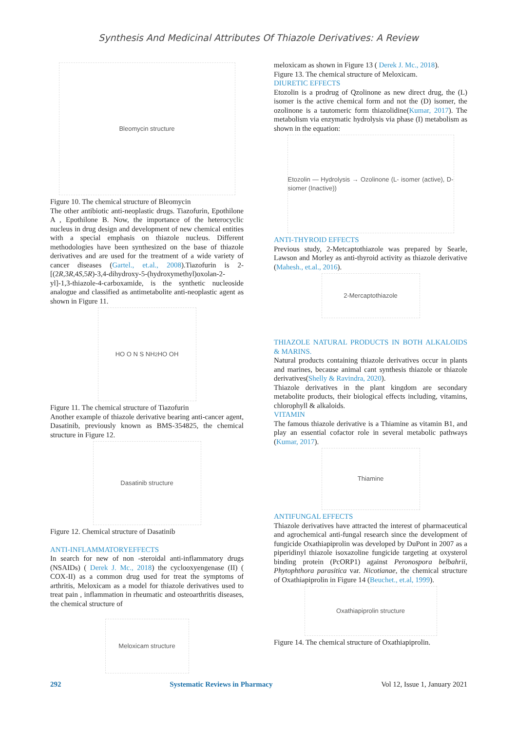Synthesis And Medicinal Attributes Of Thiazole Derivatives: A Review
Bleomycin structure
Figure 10. The chemical structure of Bleomycin
The other antibiotic anti-neoplastic drugs. Tiazofurin, Epothilone A , Epothilone B. Now, the importance of the heterocyclic nucleus in drug design and development of new chemical entities with a special emphasis on thiazole nucleus. Different methodologies have been synthesized on the base of thiazole derivatives and are used for the treatment of a wide variety of cancer diseases (Gartel., et.al., 2008).Tiazofurin is 2-[(2R,3R,4S,5R)-3,4-dihydroxy-5-(hydroxymethyl)oxolan-2-yl]-1,3-thiazole-4-carboxamide, is the synthetic nucleoside analogue and classified as antimetabolite anti-neoplastic agent as shown in Figure 11.
HO O N S NH<sub>2</sub> HO OH
Figure 11. The chemical structure of Tiazofurin
Another example of thiazole derivative bearing anti-cancer agent, Dasatinib, previously known as BMS-354825, the chemical structure in Figure 12.
Dasatinib structure
Figure 12. Chemical structure of Dasatinib
ANTI-INFLAMMATORYEFFECTS
In search for new of non -steroidal anti-inflammatory drugs (NSAIDs) ( Derek J. Mc., 2018) the cyclooxyengenase (II) ( COX-II) as a common drug used for treat the symptoms of arthritis, Meloxicam as a model for thiazole derivatives used to treat pain , inflammation in rheumatic and osteoarthritis diseases, the chemical structure of
Meloxicam structure
meloxicam as shown in Figure 13 ( Derek J. Mc., 2018).
Figure 13. The chemical structure of Meloxicam.
DIURETIC EFFECTS
Etozolin is a prodrug of Qzolinone as new direct drug, the (L) isomer is the active chemical form and not the (D) isomer, the ozolinone is a tautomeric form thiazolidine(Kumar, 2017). The metabolism via enzymatic hydrolysis via phase (I) metabolism as shown in the equation:
Etozolin — Hydrolysis → Ozolinone (L- isomer (active), D-siomer (Inactive))
ANTI-THYROID EFFECTS
Previous study, 2-Metcaptothiazole was prepared by Searle, Lawson and Morley as anti-thyroid activity as thiazole derivative (Mahesh., et.al., 2016).
2-Mercaptothiazole
THIAZOLE NATURAL PRODUCTS IN BOTH ALKALOIDS & MARINS.
Natural products containing thiazole derivatives occur in plants and marines, because animal cant synthesis thiazole or thiazole derivatives(Shelly & Ravindra, 2020).
Thiazole derivatives in the plant kingdom are secondary metabolite products, their biological effects including, vitamins, chlorophyll & alkaloids.
VITAMIN
The famous thiazole derivative is a Thiamine as vitamin B1, and play an essential cofactor role in several metabolic pathways (Kumar, 2017).
Thiamine
ANTIFUNGAL EFFECTS
Thiazole derivatives have attracted the interest of pharmaceutical and agrochemical anti-fungal research since the development of fungicide Oxathiapiprolin was developed by DuPont in 2007 as a piperidinyl thiazole isoxazoline fungicide targeting at oxysterol binding protein (PcORP1) against Peronospora belbahrii, Phytophthora parasitica var. Nicotianae, the chemical structure of Oxathiapiprolin in Figure 14 (Beuchet., et.al, 1999).
Oxathiapiprolin structure
Figure 14. The chemical structure of Oxathiapiprolin.
292 Systematic Reviews in Pharmacy Vol 12, Issue 1, January 2021